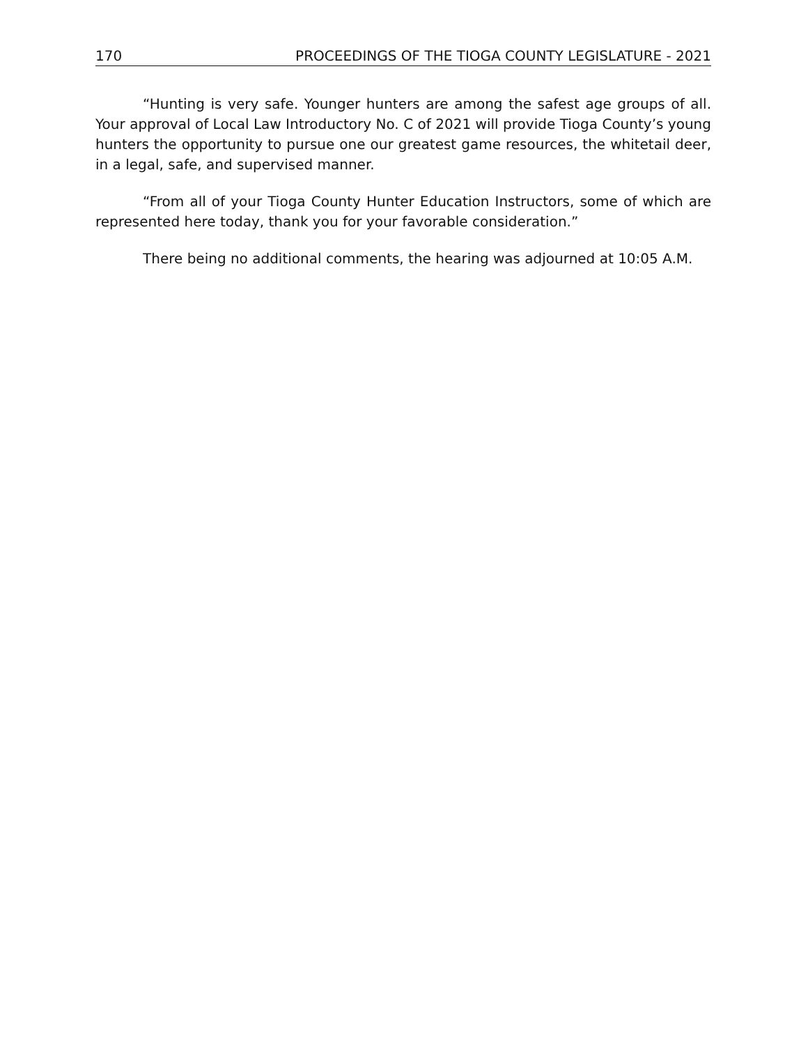170 PROCEEDINGS OF THE TIOGA COUNTY LEGISLATURE - 2021
“Hunting is very safe. Younger hunters are among the safest age groups of all. Your approval of Local Law Introductory No. C of 2021 will provide Tioga County’s young hunters the opportunity to pursue one our greatest game resources, the whitetail deer, in a legal, safe, and supervised manner.
“From all of your Tioga County Hunter Education Instructors, some of which are represented here today, thank you for your favorable consideration.”
There being no additional comments, the hearing was adjourned at 10:05 A.M.